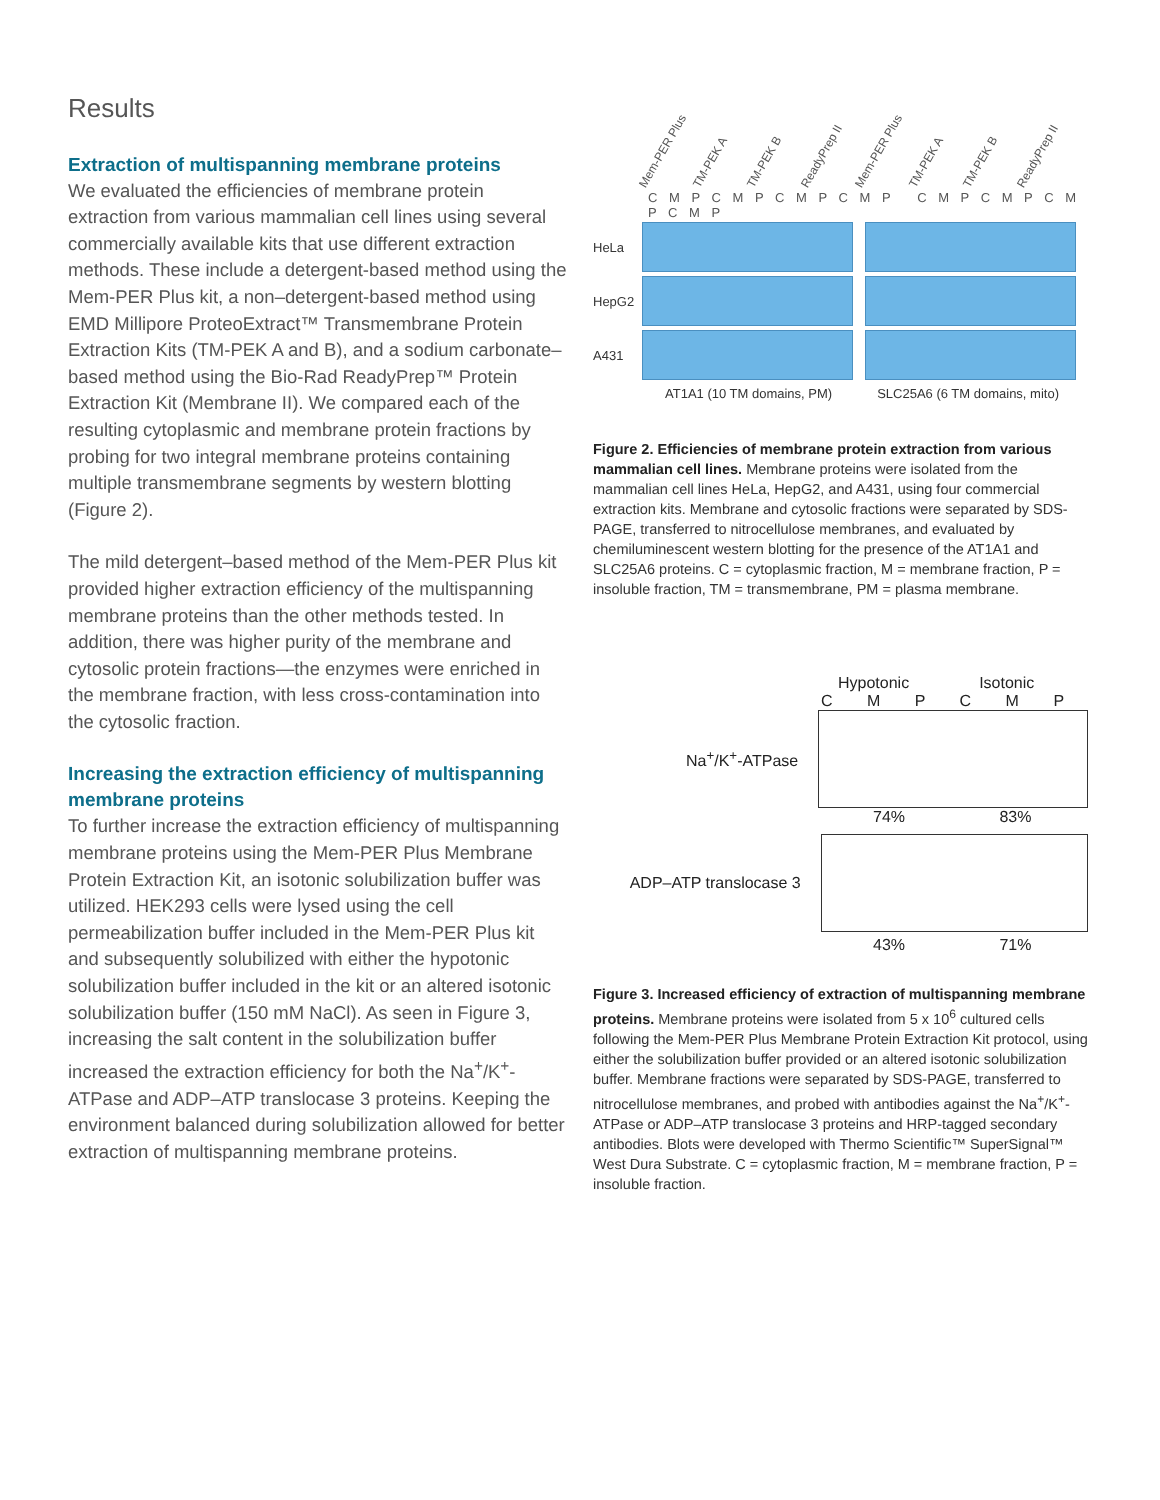Results
Extraction of multispanning membrane proteins
We evaluated the efficiencies of membrane protein extraction from various mammalian cell lines using several commercially available kits that use different extraction methods. These include a detergent-based method using the Mem-PER Plus kit, a non–detergent-based method using EMD Millipore ProteoExtract™ Transmembrane Protein Extraction Kits (TM-PEK A and B), and a sodium carbonate–based method using the Bio-Rad ReadyPrep™ Protein Extraction Kit (Membrane II). We compared each of the resulting cytoplasmic and membrane protein fractions by probing for two integral membrane proteins containing multiple transmembrane segments by western blotting (Figure 2).
The mild detergent–based method of the Mem-PER Plus kit provided higher extraction efficiency of the multispanning membrane proteins than the other methods tested. In addition, there was higher purity of the membrane and cytosolic protein fractions—the enzymes were enriched in the membrane fraction, with less cross-contamination into the cytosolic fraction.
Increasing the extraction efficiency of multispanning membrane proteins
To further increase the extraction efficiency of multispanning membrane proteins using the Mem-PER Plus Membrane Protein Extraction Kit, an isotonic solubilization buffer was utilized. HEK293 cells were lysed using the cell permeabilization buffer included in the Mem-PER Plus kit and subsequently solubilized with either the hypotonic solubilization buffer included in the kit or an altered isotonic solubilization buffer (150 mM NaCl). As seen in Figure 3, increasing the salt content in the solubilization buffer increased the extraction efficiency for both the Na<sup>+</sup>/K<sup>+</sup>-ATPase and ADP–ATP translocase 3 proteins. Keeping the environment balanced during solubilization allowed for better extraction of multispanning membrane proteins.
Mem-PER Plus TM-PEK A TM-PEK B ReadyPrep II Mem-PER Plus TM-PEK A TM-PEK B ReadyPrep II
C M P C M P C M P C M P C M P C M P C M P C M P
HeLa
HepG2
A431
AT1A1 (10 TM domains, PM) SLC25A6 (6 TM domains, mito)
Figure 2. Efficiencies of membrane protein extraction from various mammalian cell lines. Membrane proteins were isolated from the mammalian cell lines HeLa, HepG2, and A431, using four commercial extraction kits. Membrane and cytosolic fractions were separated by SDS-PAGE, transferred to nitrocellulose membranes, and evaluated by chemiluminescent western blotting for the presence of the AT1A1 and SLC25A6 proteins. C = cytoplasmic fraction, M = membrane fraction, P = insoluble fraction, TM = transmembrane, PM = plasma membrane.
Hypotonic Isotonic
C M P C M P
Na<sup>+</sup>/K<sup>+</sup>-ATPase
74% 83%
ADP–ATP translocase 3
43% 71%
Figure 3. Increased efficiency of extraction of multispanning membrane proteins. Membrane proteins were isolated from 5 x 10<sup>6</sup> cultured cells following the Mem-PER Plus Membrane Protein Extraction Kit protocol, using either the solubilization buffer provided or an altered isotonic solubilization buffer. Membrane fractions were separated by SDS-PAGE, transferred to nitrocellulose membranes, and probed with antibodies against the Na<sup>+</sup>/K<sup>+</sup>-ATPase or ADP–ATP translocase 3 proteins and HRP-tagged secondary antibodies. Blots were developed with Thermo Scientific™ SuperSignal™ West Dura Substrate. C = cytoplasmic fraction, M = membrane fraction, P = insoluble fraction.